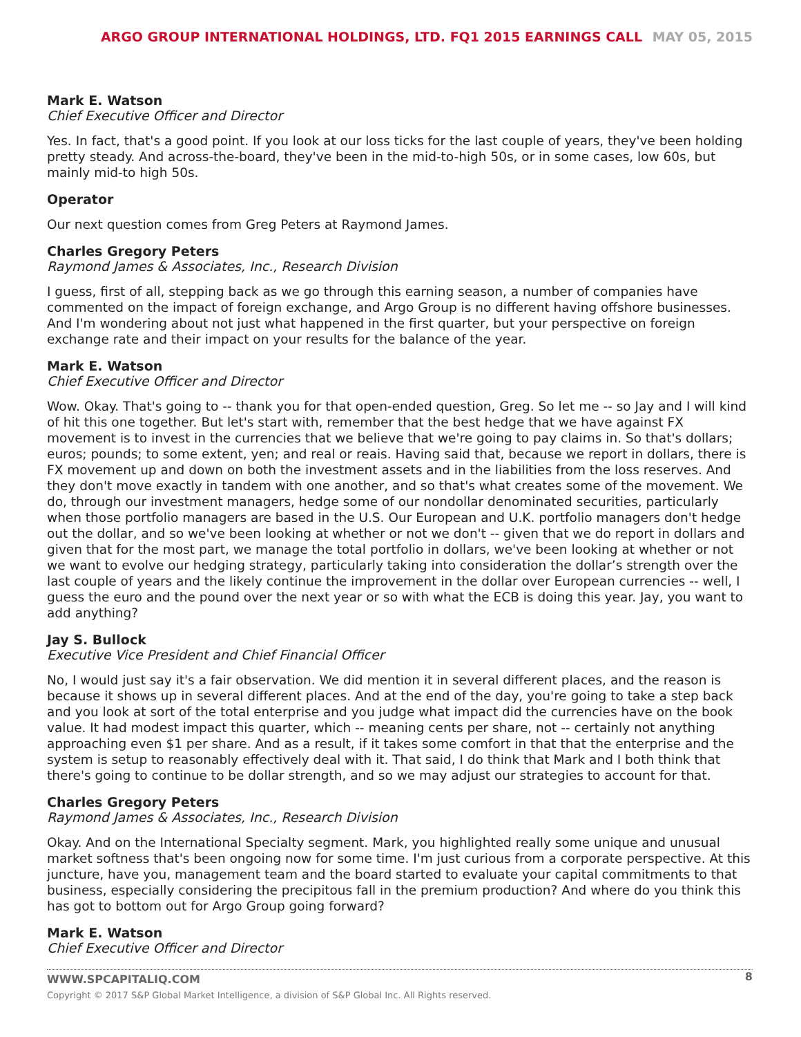ARGO GROUP INTERNATIONAL HOLDINGS, LTD. FQ1 2015 EARNINGS CALL MAY 05, 2015
Mark E. Watson
Chief Executive Officer and Director
Yes. In fact, that's a good point. If you look at our loss ticks for the last couple of years, they've been holding pretty steady. And across-the-board, they've been in the mid-to-high 50s, or in some cases, low 60s, but mainly mid-to high 50s.
Operator
Our next question comes from Greg Peters at Raymond James.
Charles Gregory Peters
Raymond James & Associates, Inc., Research Division
I guess, first of all, stepping back as we go through this earning season, a number of companies have commented on the impact of foreign exchange, and Argo Group is no different having offshore businesses. And I'm wondering about not just what happened in the first quarter, but your perspective on foreign exchange rate and their impact on your results for the balance of the year.
Mark E. Watson
Chief Executive Officer and Director
Wow. Okay. That's going to -- thank you for that open-ended question, Greg. So let me -- so Jay and I will kind of hit this one together. But let's start with, remember that the best hedge that we have against FX movement is to invest in the currencies that we believe that we're going to pay claims in. So that's dollars; euros; pounds; to some extent, yen; and real or reais. Having said that, because we report in dollars, there is FX movement up and down on both the investment assets and in the liabilities from the loss reserves. And they don't move exactly in tandem with one another, and so that's what creates some of the movement. We do, through our investment managers, hedge some of our nondollar denominated securities, particularly when those portfolio managers are based in the U.S. Our European and U.K. portfolio managers don't hedge out the dollar, and so we've been looking at whether or not we don't -- given that we do report in dollars and given that for the most part, we manage the total portfolio in dollars, we've been looking at whether or not we want to evolve our hedging strategy, particularly taking into consideration the dollar’s strength over the last couple of years and the likely continue the improvement in the dollar over European currencies -- well, I guess the euro and the pound over the next year or so with what the ECB is doing this year. Jay, you want to add anything?
Jay S. Bullock
Executive Vice President and Chief Financial Officer
No, I would just say it's a fair observation. We did mention it in several different places, and the reason is because it shows up in several different places. And at the end of the day, you're going to take a step back and you look at sort of the total enterprise and you judge what impact did the currencies have on the book value. It had modest impact this quarter, which -- meaning cents per share, not -- certainly not anything approaching even $1 per share. And as a result, if it takes some comfort in that that the enterprise and the system is setup to reasonably effectively deal with it. That said, I do think that Mark and I both think that there's going to continue to be dollar strength, and so we may adjust our strategies to account for that.
Charles Gregory Peters
Raymond James & Associates, Inc., Research Division
Okay. And on the International Specialty segment. Mark, you highlighted really some unique and unusual market softness that's been ongoing now for some time. I'm just curious from a corporate perspective. At this juncture, have you, management team and the board started to evaluate your capital commitments to that business, especially considering the precipitous fall in the premium production? And where do you think this has got to bottom out for Argo Group going forward?
Mark E. Watson
Chief Executive Officer and Director
8
WWW.SPCAPITALIQ.COM
Copyright © 2017 S&P Global Market Intelligence, a division of S&P Global Inc. All Rights reserved.